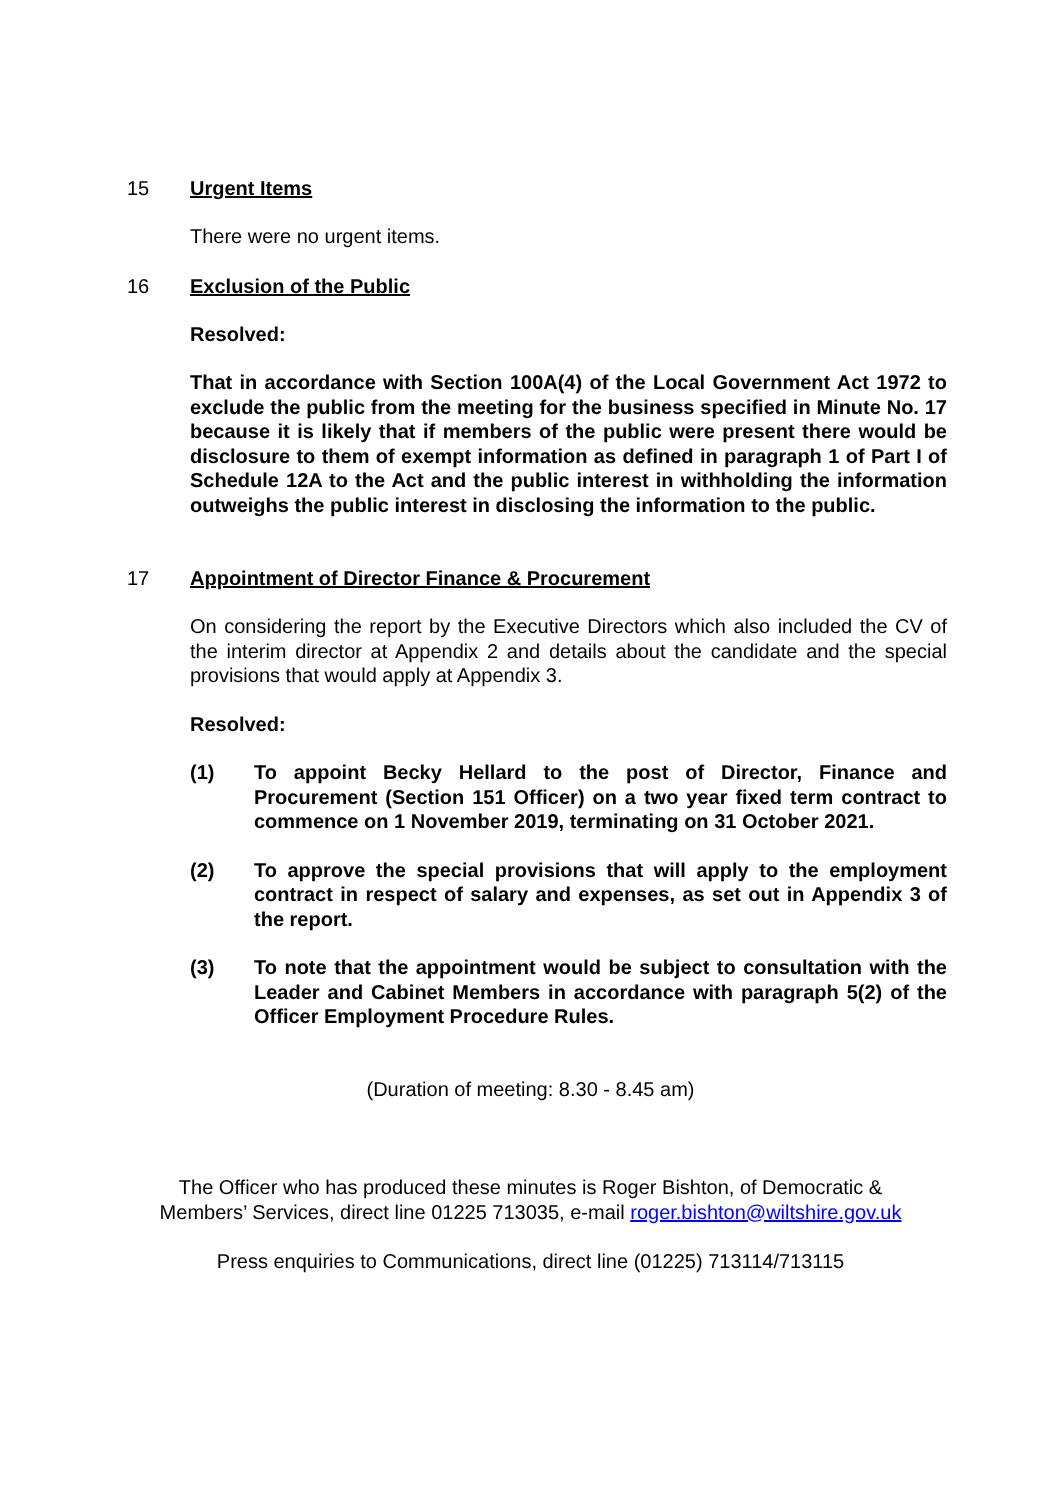15 Urgent Items
There were no urgent items.
16 Exclusion of the Public
Resolved:
That in accordance with Section 100A(4) of the Local Government Act 1972 to exclude the public from the meeting for the business specified in Minute No. 17 because it is likely that if members of the public were present there would be disclosure to them of exempt information as defined in paragraph 1 of Part I of Schedule 12A to the Act and the public interest in withholding the information outweighs the public interest in disclosing the information to the public.
17 Appointment of Director Finance & Procurement
On considering the report by the Executive Directors which also included the CV of the interim director at Appendix 2 and details about the candidate and the special provisions that would apply at Appendix 3.
Resolved:
(1)
To appoint Becky Hellard to the post of Director, Finance and Procurement (Section 151 Officer) on a two year fixed term contract to commence on 1 November 2019, terminating on 31 October 2021.
(2)
To approve the special provisions that will apply to the employment contract in respect of salary and expenses, as set out in Appendix 3 of the report.
(3)
To note that the appointment would be subject to consultation with the Leader and Cabinet Members in accordance with paragraph 5(2) of the Officer Employment Procedure Rules.
(Duration of meeting: 8.30 - 8.45 am)
The Officer who has produced these minutes is Roger Bishton, of Democratic &
Members’ Services, direct line 01225 713035, e-mail roger.bishton@wiltshire.gov.uk
Press enquiries to Communications, direct line (01225) 713114/713115